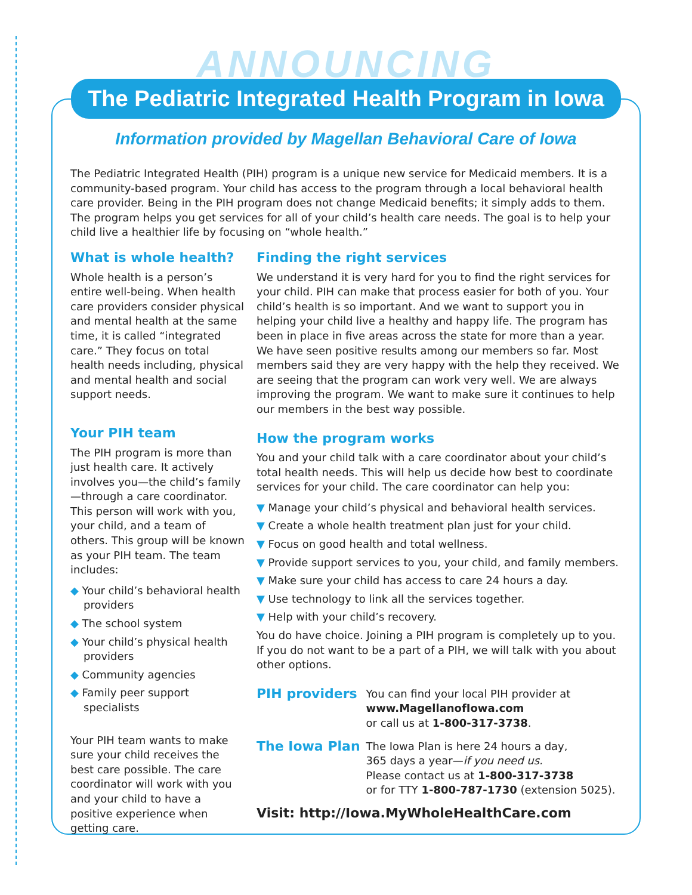ANNOUNCING
The Pediatric Integrated Health Program in Iowa
Information provided by Magellan Behavioral Care of Iowa
The Pediatric Integrated Health (PIH) program is a unique new service for Medicaid members. It is a community-based program. Your child has access to the program through a local behavioral health care provider. Being in the PIH program does not change Medicaid benefits; it simply adds to them. The program helps you get services for all of your child’s health care needs. The goal is to help your child live a healthier life by focusing on “whole health.”
What is whole health?
Whole health is a person’s entire well-being. When health care providers consider physical and mental health at the same time, it is called “integrated care.” They focus on total health needs including, physical and mental health and social support needs.
Your PIH team
The PIH program is more than just health care. It actively involves you—the child’s family—through a care coordinator. This person will work with you, your child, and a team of others. This group will be known as your PIH team. The team includes:
◆ Your child’s behavioral health providers
◆ The school system
◆ Your child’s physical health providers
◆ Community agencies
◆ Family peer support specialists
Your PIH team wants to make sure your child receives the best care possible. The care coordinator will work with you and your child to have a positive experience when getting care.
Finding the right services
We understand it is very hard for you to find the right services for your child. PIH can make that process easier for both of you. Your child’s health is so important. And we want to support you in helping your child live a healthy and happy life. The program has been in place in five areas across the state for more than a year. We have seen positive results among our members so far. Most members said they are very happy with the help they received. We are seeing that the program can work very well. We are always improving the program. We want to make sure it continues to help our members in the best way possible.
How the program works
You and your child talk with a care coordinator about your child’s total health needs. This will help us decide how best to coordinate services for your child. The care coordinator can help you:
▼ Manage your child’s physical and behavioral health services.
▼ Create a whole health treatment plan just for your child.
▼ Focus on good health and total wellness.
▼ Provide support services to you, your child, and family members.
▼ Make sure your child has access to care 24 hours a day.
▼ Use technology to link all the services together.
▼ Help with your child’s recovery.
You do have choice. Joining a PIH program is completely up to you. If you do not want to be a part of a PIH, we will talk with you about other options.
| PIH providers | You can find your local PIH provider at www.MagellanofIowa.com or call us at 1-800-317-3738 . |
| The Iowa Plan | The Iowa Plan is here 24 hours a day, 365 days a year— if you need us. Please contact us at 1-800-317-3738 or for TTY 1-800-787-1730 (extension 5025). |
Visit: http://Iowa.MyWholeHealthCare.com